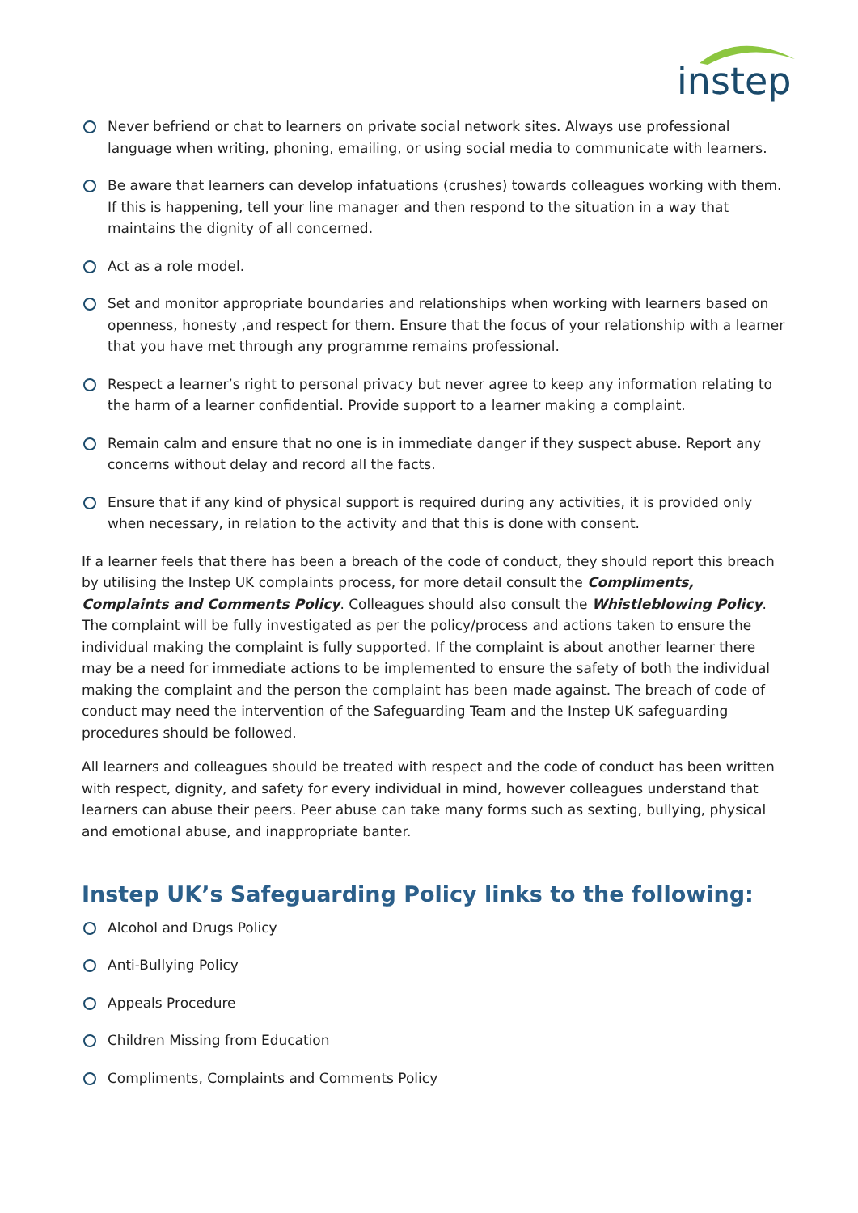instep
Never befriend or chat to learners on private social network sites. Always use professional language when writing, phoning, emailing, or using social media to communicate with learners.
Be aware that learners can develop infatuations (crushes) towards colleagues working with them. If this is happening, tell your line manager and then respond to the situation in a way that maintains the dignity of all concerned.
Act as a role model.
Set and monitor appropriate boundaries and relationships when working with learners based on openness, honesty ,and respect for them. Ensure that the focus of your relationship with a learner that you have met through any programme remains professional.
Respect a learner’s right to personal privacy but never agree to keep any information relating to the harm of a learner confidential. Provide support to a learner making a complaint.
Remain calm and ensure that no one is in immediate danger if they suspect abuse. Report any concerns without delay and record all the facts.
Ensure that if any kind of physical support is required during any activities, it is provided only when necessary, in relation to the activity and that this is done with consent.
If a learner feels that there has been a breach of the code of conduct, they should report this breach by utilising the Instep UK complaints process, for more detail consult the Compliments, Complaints and Comments Policy. Colleagues should also consult the Whistleblowing Policy. The complaint will be fully investigated as per the policy/process and actions taken to ensure the individual making the complaint is fully supported. If the complaint is about another learner there may be a need for immediate actions to be implemented to ensure the safety of both the individual making the complaint and the person the complaint has been made against. The breach of code of conduct may need the intervention of the Safeguarding Team and the Instep UK safeguarding procedures should be followed.
All learners and colleagues should be treated with respect and the code of conduct has been written with respect, dignity, and safety for every individual in mind, however colleagues understand that learners can abuse their peers. Peer abuse can take many forms such as sexting, bullying, physical and emotional abuse, and inappropriate banter.
Instep UK’s Safeguarding Policy links to the following:
Alcohol and Drugs Policy
Anti-Bullying Policy
Appeals Procedure
Children Missing from Education
Compliments, Complaints and Comments Policy